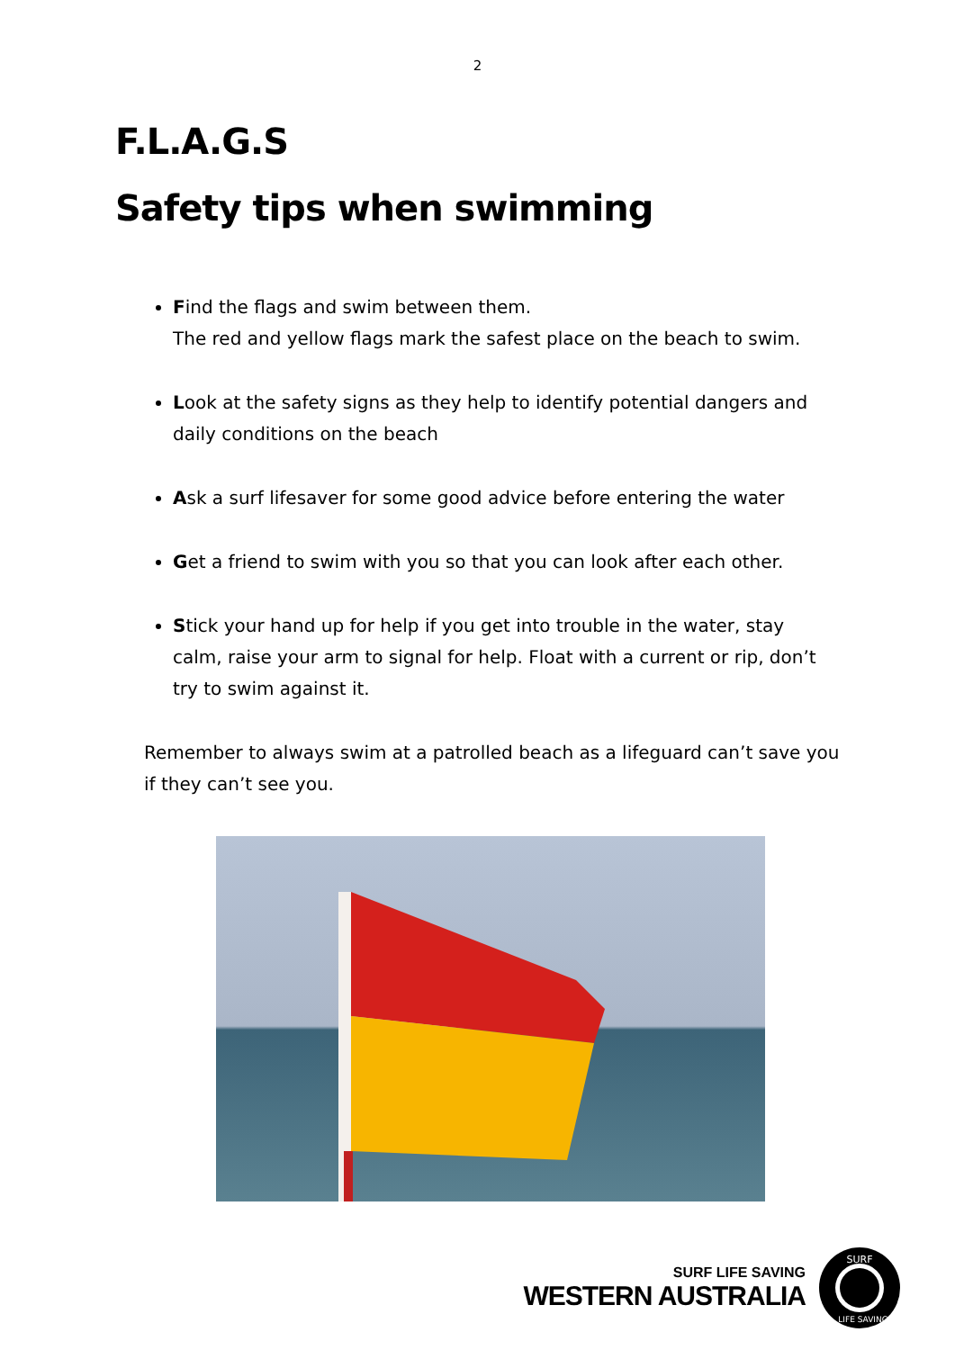2
F.L.A.G.S
Safety tips when swimming
Find the flags and swim between them.
The red and yellow flags mark the safest place on the beach to swim.
Look at the safety signs as they help to identify potential dangers and daily conditions on the beach
Ask a surf lifesaver for some good advice before entering the water
Get a friend to swim with you so that you can look after each other.
Stick your hand up for help if you get into trouble in the water, stay calm, raise your arm to signal for help. Float with a current or rip, don’t try to swim against it.
Remember to always swim at a patrolled beach as a lifeguard can’t save you if they can’t see you.
SURF LIFE SAVING
WESTERN AUSTRALIA
SURF
LIFE SAVING